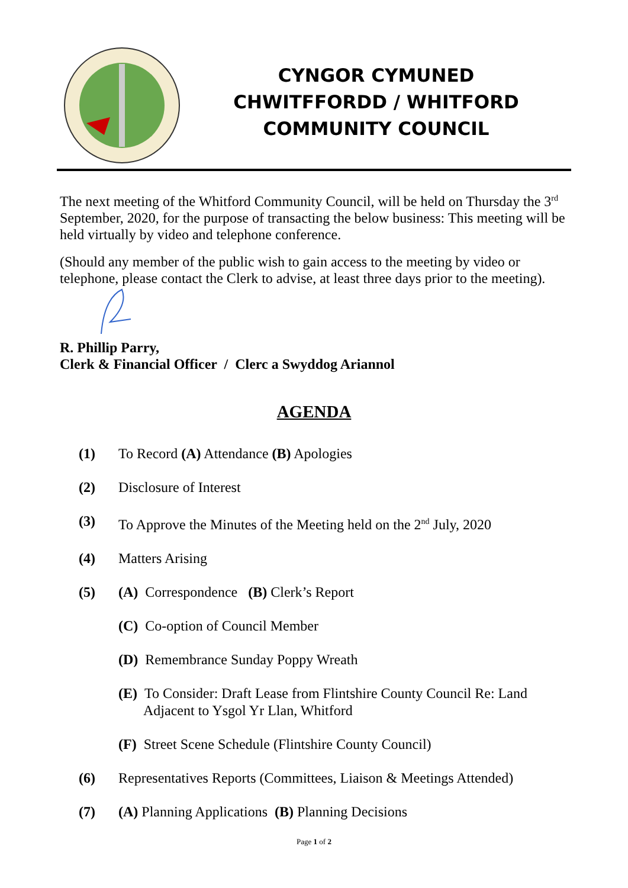CYNGOR CYMUNED
CHWITFFORDD / WHITFORD
COMMUNITY COUNCIL
The next meeting of the Whitford Community Council, will be held on Thursday the 3<sup>rd</sup> September, 2020, for the purpose of transacting the below business: This meeting will be held virtually by video and telephone conference.
(Should any member of the public wish to gain access to the meeting by video or telephone, please contact the Clerk to advise, at least three days prior to the meeting).
R. Phillip Parry,
Clerk & Financial Officer / Clerc a Swyddog Ariannol
AGENDA
(1) To Record (A) Attendance (B) Apologies
(2) Disclosure of Interest
(3) To Approve the Minutes of the Meeting held on the 2<sup>nd</sup> July, 2020
(4) Matters Arising
(5) (A) Correspondence (B) Clerk’s Report
(C) Co-option of Council Member
(D) Remembrance Sunday Poppy Wreath
(E) To Consider: Draft Lease from Flintshire County Council Re: Land
Adjacent to Ysgol Yr Llan, Whitford
(F) Street Scene Schedule (Flintshire County Council)
(6) Representatives Reports (Committees, Liaison & Meetings Attended)
(7) (A) Planning Applications (B) Planning Decisions
Page 1 of 2